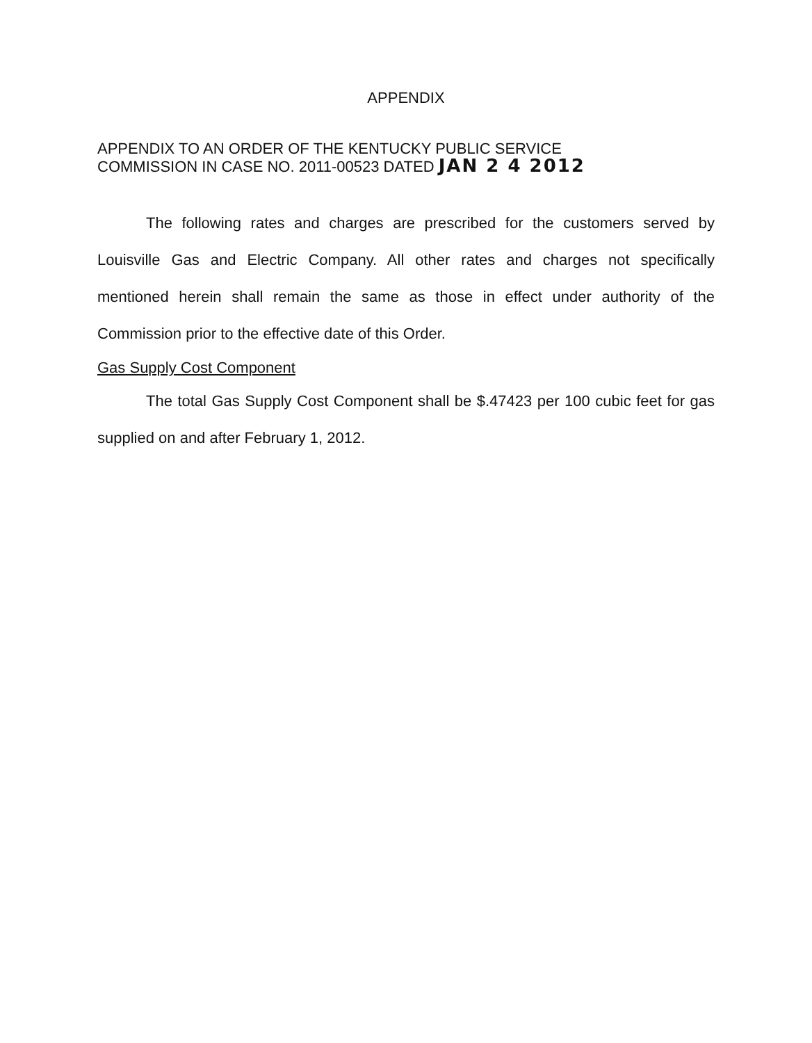APPENDIX
APPENDIX TO AN ORDER OF THE KENTUCKY PUBLIC SERVICE
COMMISSION IN CASE NO. 2011-00523 DATED JAN 2 4 2012
The following rates and charges are prescribed for the customers served by Louisville Gas and Electric Company. All other rates and charges not specifically mentioned herein shall remain the same as those in effect under authority of the Commission prior to the effective date of this Order.
Gas Supply Cost Component
The total Gas Supply Cost Component shall be $.47423 per 100 cubic feet for gas supplied on and after February 1, 2012.